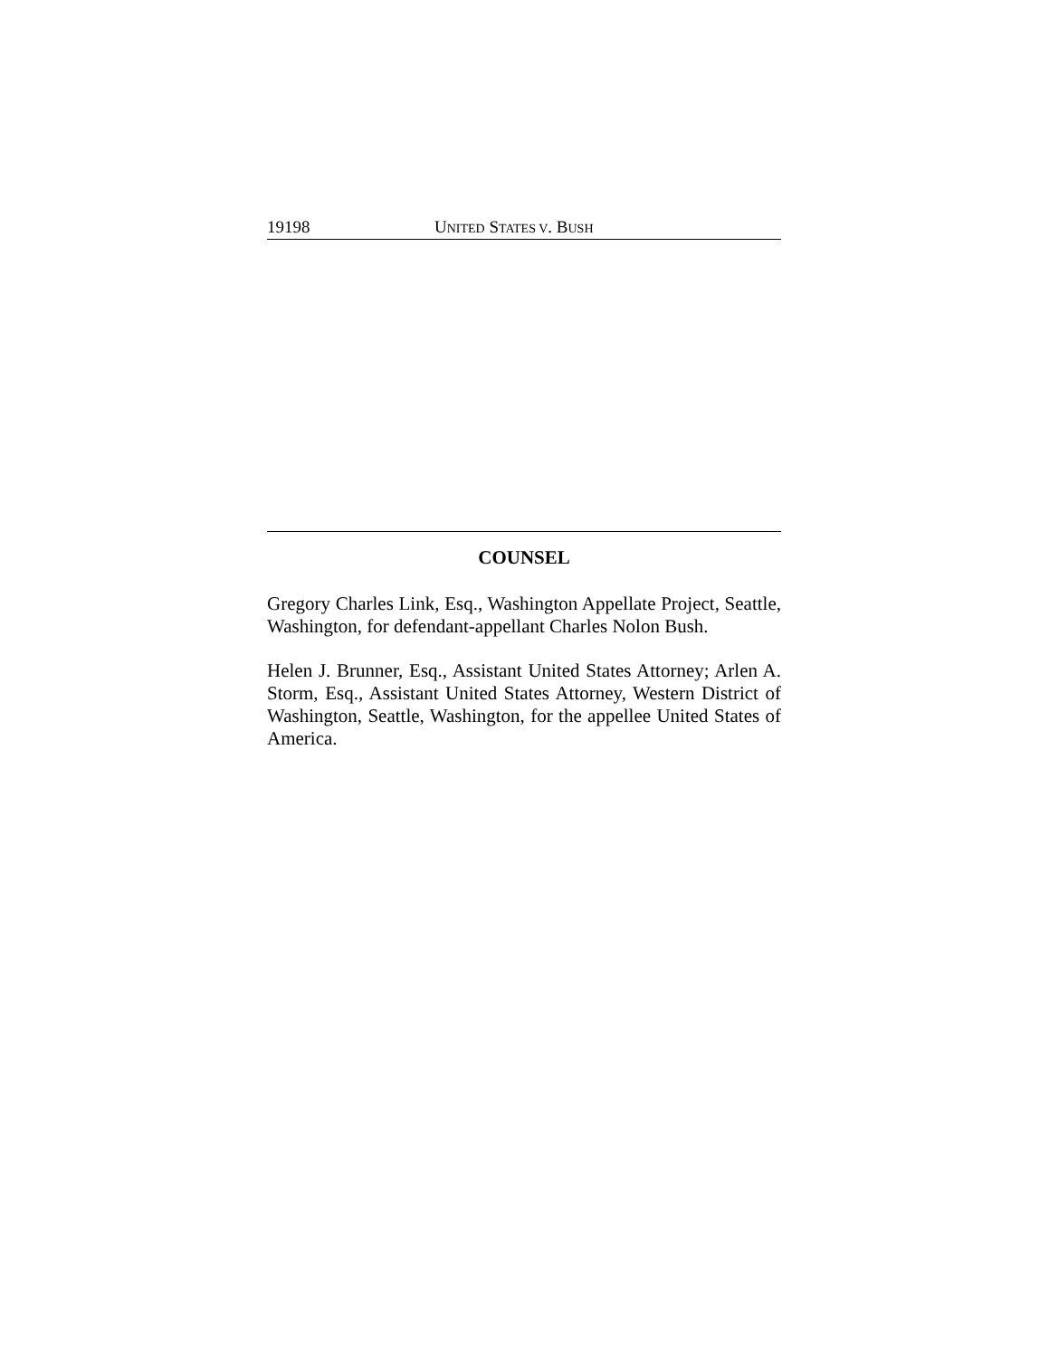19198 UNITED STATES V. BUSH
COUNSEL
Gregory Charles Link, Esq., Washington Appellate Project, Seattle, Washington, for defendant-appellant Charles Nolon Bush.
Helen J. Brunner, Esq., Assistant United States Attorney; Arlen A. Storm, Esq., Assistant United States Attorney, Western District of Washington, Seattle, Washington, for the appellee United States of America.